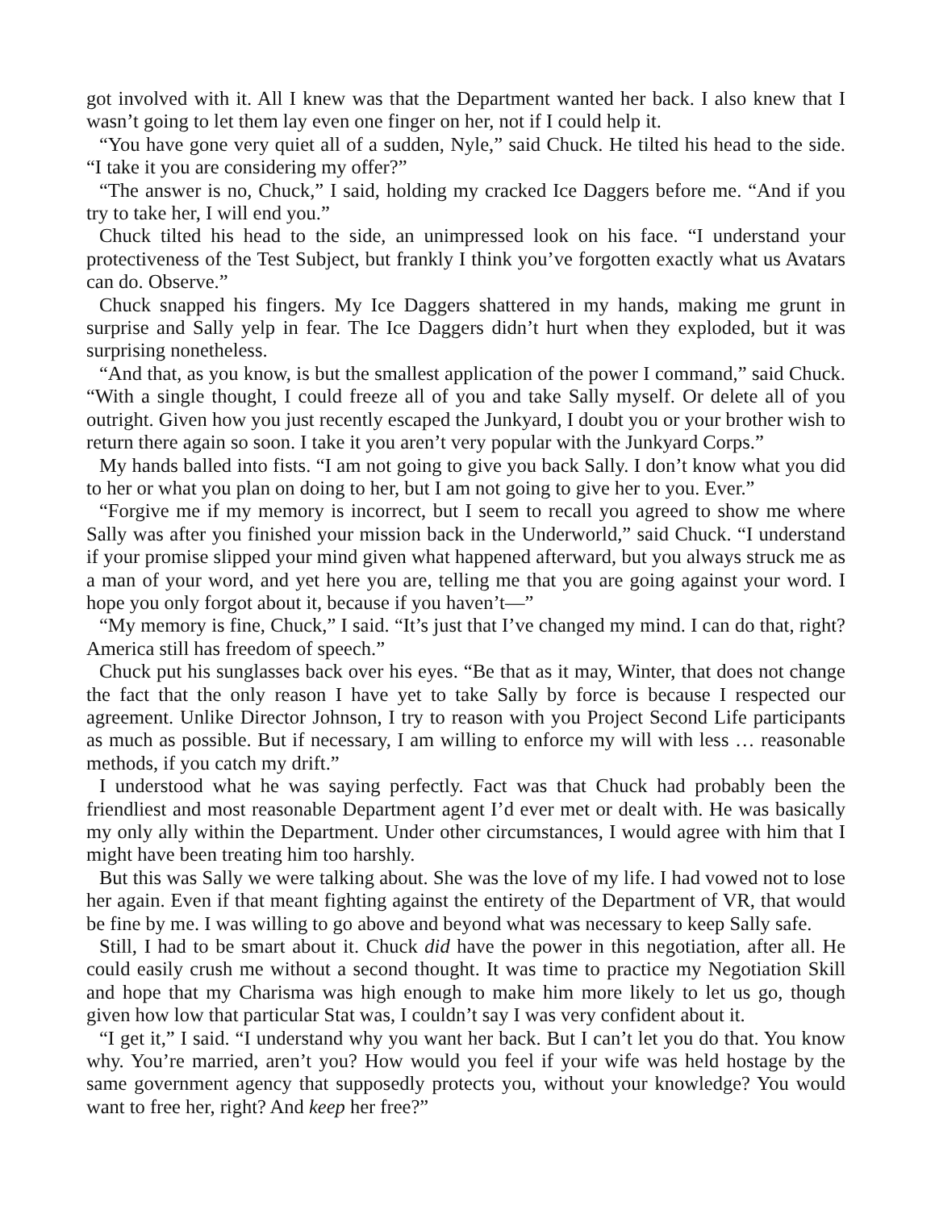got involved with it. All I knew was that the Department wanted her back. I also knew that I wasn’t going to let them lay even one finger on her, not if I could help it.
“You have gone very quiet all of a sudden, Nyle,” said Chuck. He tilted his head to the side. “I take it you are considering my offer?”
“The answer is no, Chuck,” I said, holding my cracked Ice Daggers before me. “And if you try to take her, I will end you.”
Chuck tilted his head to the side, an unimpressed look on his face. “I understand your protectiveness of the Test Subject, but frankly I think you’ve forgotten exactly what us Avatars can do. Observe.”
Chuck snapped his fingers. My Ice Daggers shattered in my hands, making me grunt in surprise and Sally yelp in fear. The Ice Daggers didn’t hurt when they exploded, but it was surprising nonetheless.
“And that, as you know, is but the smallest application of the power I command,” said Chuck. “With a single thought, I could freeze all of you and take Sally myself. Or delete all of you outright. Given how you just recently escaped the Junkyard, I doubt you or your brother wish to return there again so soon. I take it you aren’t very popular with the Junkyard Corps.”
My hands balled into fists. “I am not going to give you back Sally. I don’t know what you did to her or what you plan on doing to her, but I am not going to give her to you. Ever.”
“Forgive me if my memory is incorrect, but I seem to recall you agreed to show me where Sally was after you finished your mission back in the Underworld,” said Chuck. “I understand if your promise slipped your mind given what happened afterward, but you always struck me as a man of your word, and yet here you are, telling me that you are going against your word. I hope you only forgot about it, because if you haven’t—”
“My memory is fine, Chuck,” I said. “It’s just that I’ve changed my mind. I can do that, right? America still has freedom of speech.”
Chuck put his sunglasses back over his eyes. “Be that as it may, Winter, that does not change the fact that the only reason I have yet to take Sally by force is because I respected our agreement. Unlike Director Johnson, I try to reason with you Project Second Life participants as much as possible. But if necessary, I am willing to enforce my will with less … reasonable methods, if you catch my drift.”
I understood what he was saying perfectly. Fact was that Chuck had probably been the friendliest and most reasonable Department agent I’d ever met or dealt with. He was basically my only ally within the Department. Under other circumstances, I would agree with him that I might have been treating him too harshly.
But this was Sally we were talking about. She was the love of my life. I had vowed not to lose her again. Even if that meant fighting against the entirety of the Department of VR, that would be fine by me. I was willing to go above and beyond what was necessary to keep Sally safe.
Still, I had to be smart about it. Chuck did have the power in this negotiation, after all. He could easily crush me without a second thought. It was time to practice my Negotiation Skill and hope that my Charisma was high enough to make him more likely to let us go, though given how low that particular Stat was, I couldn’t say I was very confident about it.
“I get it,” I said. “I understand why you want her back. But I can’t let you do that. You know why. You’re married, aren’t you? How would you feel if your wife was held hostage by the same government agency that supposedly protects you, without your knowledge? You would want to free her, right? And keep her free?”